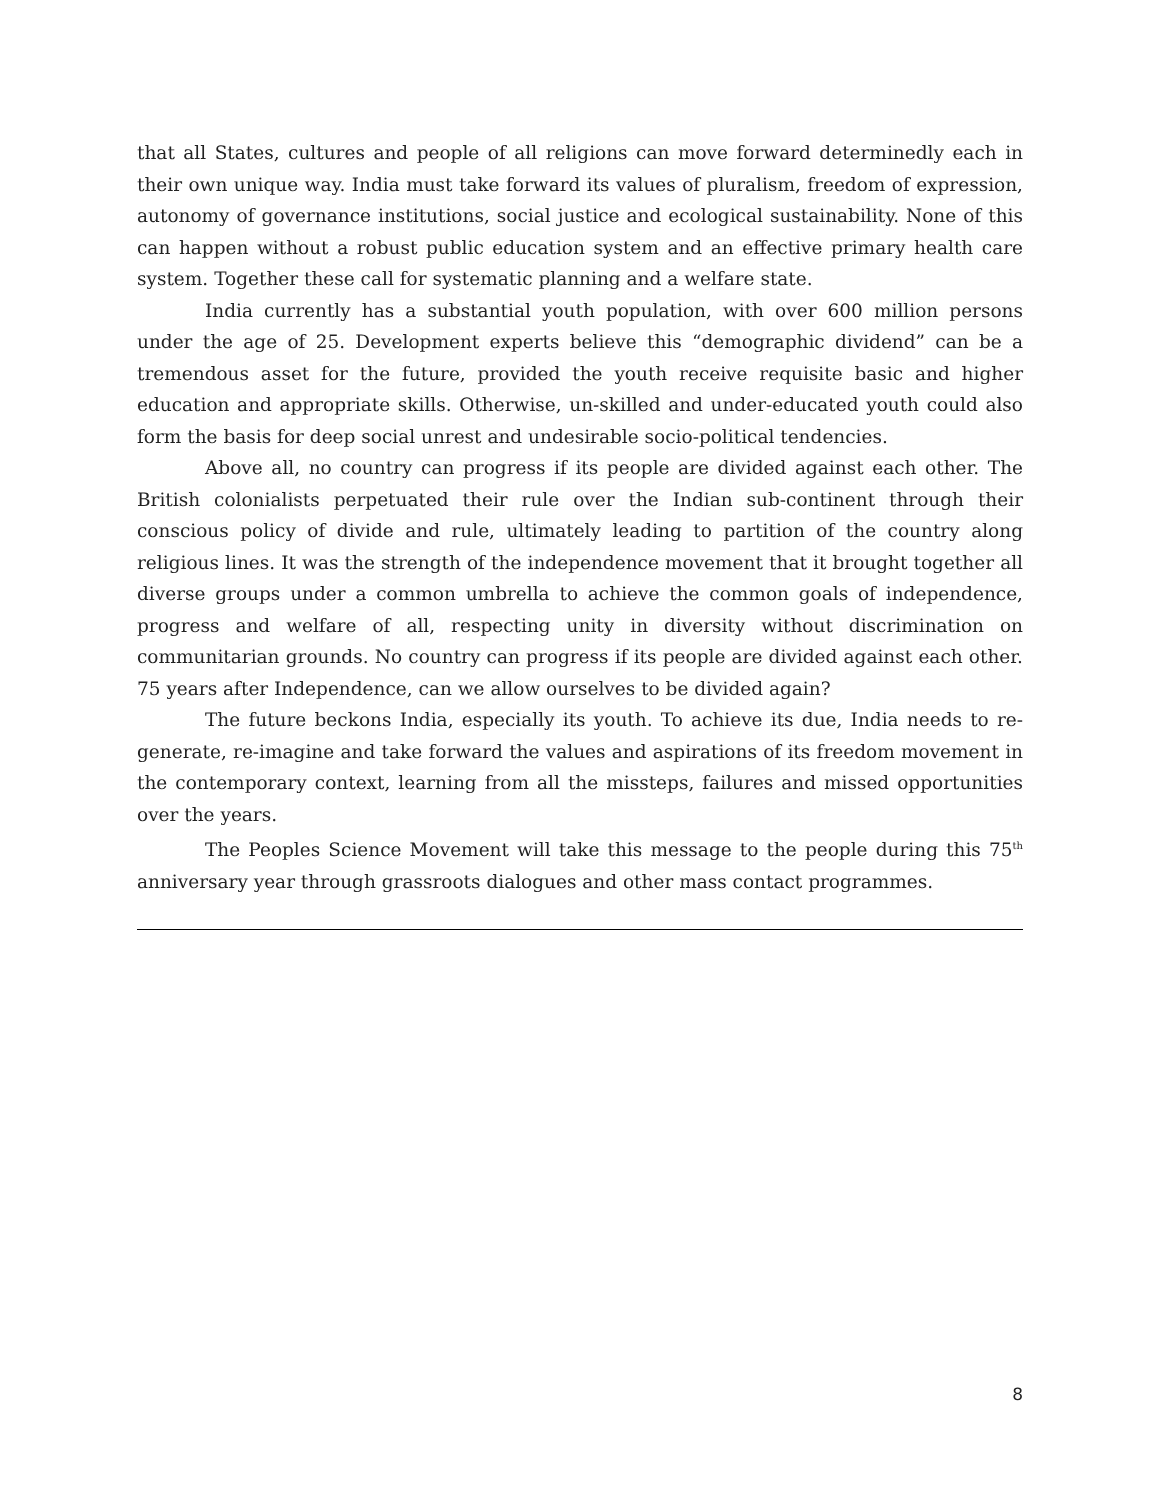that all States, cultures and people of all religions can move forward determinedly each in their own unique way. India must take forward its values of pluralism, freedom of expression, autonomy of governance institutions, social justice and ecological sustainability. None of this can happen without a robust public education system and an effective primary health care system. Together these call for systematic planning and a welfare state.
India currently has a substantial youth population, with over 600 million persons under the age of 25. Development experts believe this “demographic dividend” can be a tremendous asset for the future, provided the youth receive requisite basic and higher education and appropriate skills. Otherwise, un-skilled and under-educated youth could also form the basis for deep social unrest and undesirable socio-political tendencies.
Above all, no country can progress if its people are divided against each other. The British colonialists perpetuated their rule over the Indian sub-continent through their conscious policy of divide and rule, ultimately leading to partition of the country along religious lines. It was the strength of the independence movement that it brought together all diverse groups under a common umbrella to achieve the common goals of independence, progress and welfare of all, respecting unity in diversity without discrimination on communitarian grounds. No country can progress if its people are divided against each other. 75 years after Independence, can we allow ourselves to be divided again?
The future beckons India, especially its youth. To achieve its due, India needs to re-generate, re-imagine and take forward the values and aspirations of its freedom movement in the contemporary context, learning from all the missteps, failures and missed opportunities over the years.
The Peoples Science Movement will take this message to the people during this 75<sup>th</sup> anniversary year through grassroots dialogues and other mass contact programmes.
8